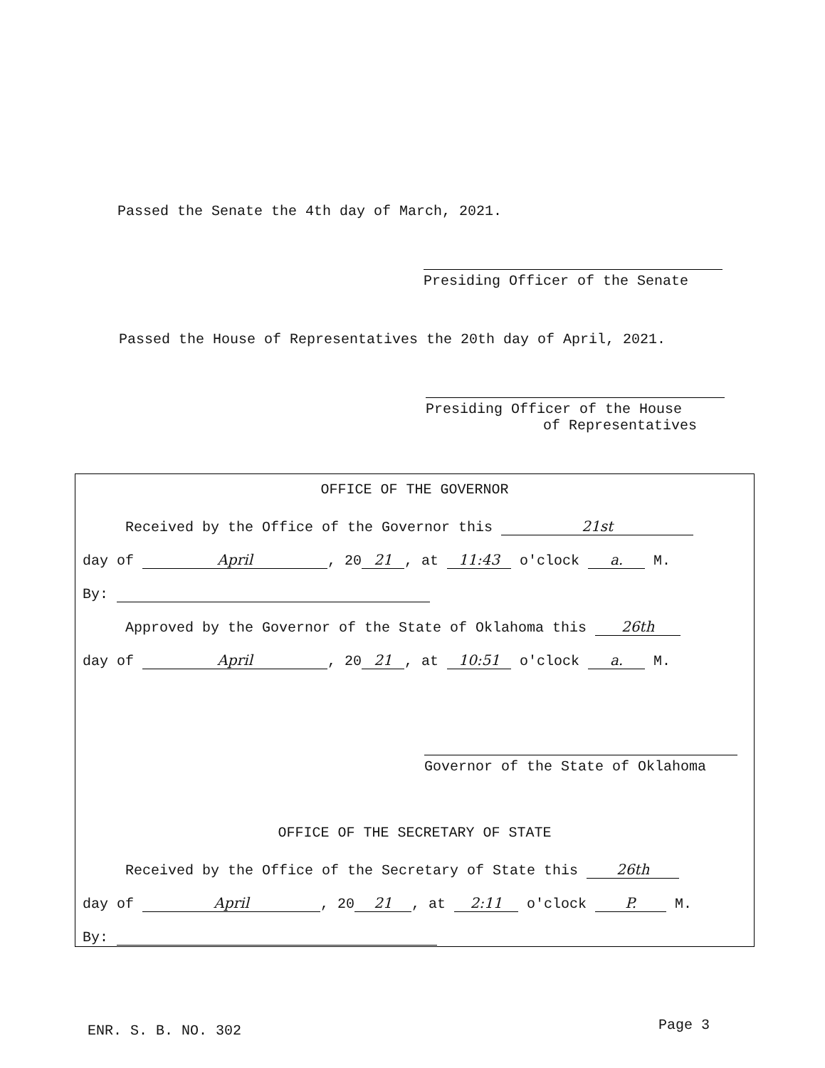Passed the Senate the 4th day of March, 2021.
Presiding Officer of the Senate
Passed the House of Representatives the 20th day of April, 2021.
Presiding Officer of the House
of Representatives
OFFICE OF THE GOVERNOR
Received by the Office of the Governor this 21st
day of April, 20 21, at 11:43 o'clock a. M.
By:
Approved by the Governor of the State of Oklahoma this 26th
day of April, 20 21, at 10:51 o'clock a. M.
Governor of the State of Oklahoma
OFFICE OF THE SECRETARY OF STATE
Received by the Office of the Secretary of State this 26th
day of April, 20 21, at 2:11 o'clock P. M.
By:
ENR. S. B. NO. 302 Page 3